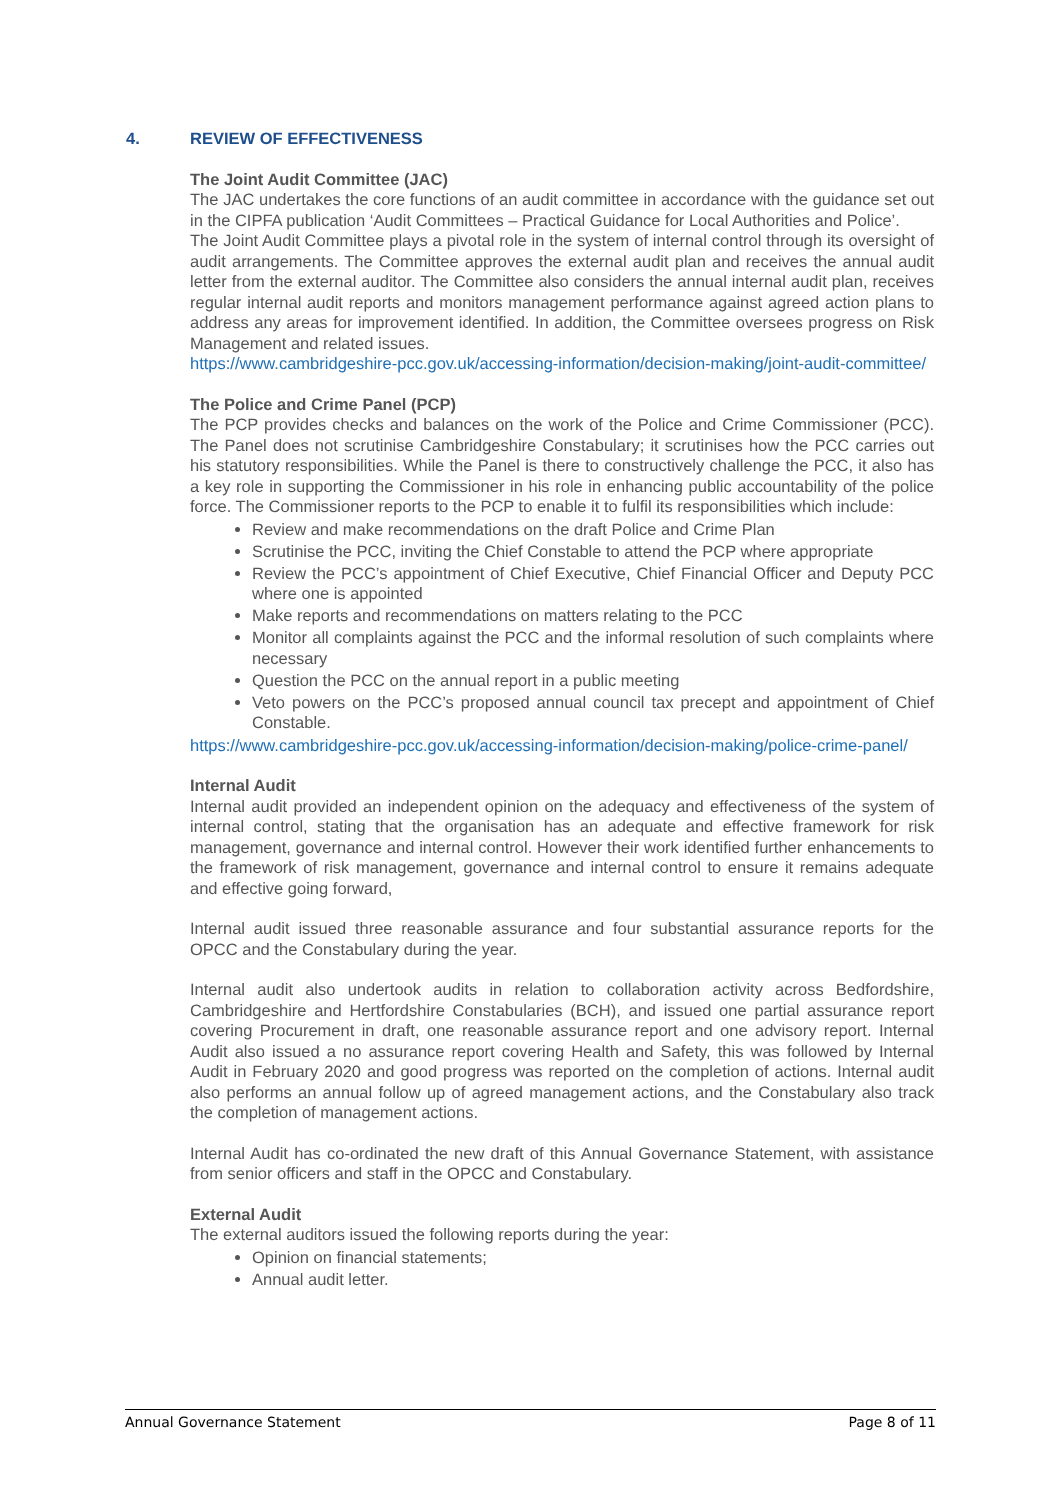4. REVIEW OF EFFECTIVENESS
The Joint Audit Committee (JAC)
The JAC undertakes the core functions of an audit committee in accordance with the guidance set out in the CIPFA publication ‘Audit Committees – Practical Guidance for Local Authorities and Police’.
The Joint Audit Committee plays a pivotal role in the system of internal control through its oversight of audit arrangements. The Committee approves the external audit plan and receives the annual audit letter from the external auditor. The Committee also considers the annual internal audit plan, receives regular internal audit reports and monitors management performance against agreed action plans to address any areas for improvement identified. In addition, the Committee oversees progress on Risk Management and related issues.
https://www.cambridgeshire-pcc.gov.uk/accessing-information/decision-making/joint-audit-committee/
The Police and Crime Panel (PCP)
The PCP provides checks and balances on the work of the Police and Crime Commissioner (PCC). The Panel does not scrutinise Cambridgeshire Constabulary; it scrutinises how the PCC carries out his statutory responsibilities. While the Panel is there to constructively challenge the PCC, it also has a key role in supporting the Commissioner in his role in enhancing public accountability of the police force. The Commissioner reports to the PCP to enable it to fulfil its responsibilities which include:
Review and make recommendations on the draft Police and Crime Plan
Scrutinise the PCC, inviting the Chief Constable to attend the PCP where appropriate
Review the PCC’s appointment of Chief Executive, Chief Financial Officer and Deputy PCC where one is appointed
Make reports and recommendations on matters relating to the PCC
Monitor all complaints against the PCC and the informal resolution of such complaints where necessary
Question the PCC on the annual report in a public meeting
Veto powers on the PCC’s proposed annual council tax precept and appointment of Chief Constable.
https://www.cambridgeshire-pcc.gov.uk/accessing-information/decision-making/police-crime-panel/
Internal Audit
Internal audit provided an independent opinion on the adequacy and effectiveness of the system of internal control, stating that the organisation has an adequate and effective framework for risk management, governance and internal control. However their work identified further enhancements to the framework of risk management, governance and internal control to ensure it remains adequate and effective going forward,
Internal audit issued three reasonable assurance and four substantial assurance reports for the OPCC and the Constabulary during the year.
Internal audit also undertook audits in relation to collaboration activity across Bedfordshire, Cambridgeshire and Hertfordshire Constabularies (BCH), and issued one partial assurance report covering Procurement in draft, one reasonable assurance report and one advisory report. Internal Audit also issued a no assurance report covering Health and Safety, this was followed by Internal Audit in February 2020 and good progress was reported on the completion of actions. Internal audit also performs an annual follow up of agreed management actions, and the Constabulary also track the completion of management actions.
Internal Audit has co-ordinated the new draft of this Annual Governance Statement, with assistance from senior officers and staff in the OPCC and Constabulary.
External Audit
The external auditors issued the following reports during the year:
Opinion on financial statements;
Annual audit letter.
Annual Governance Statement Page 8 of 11